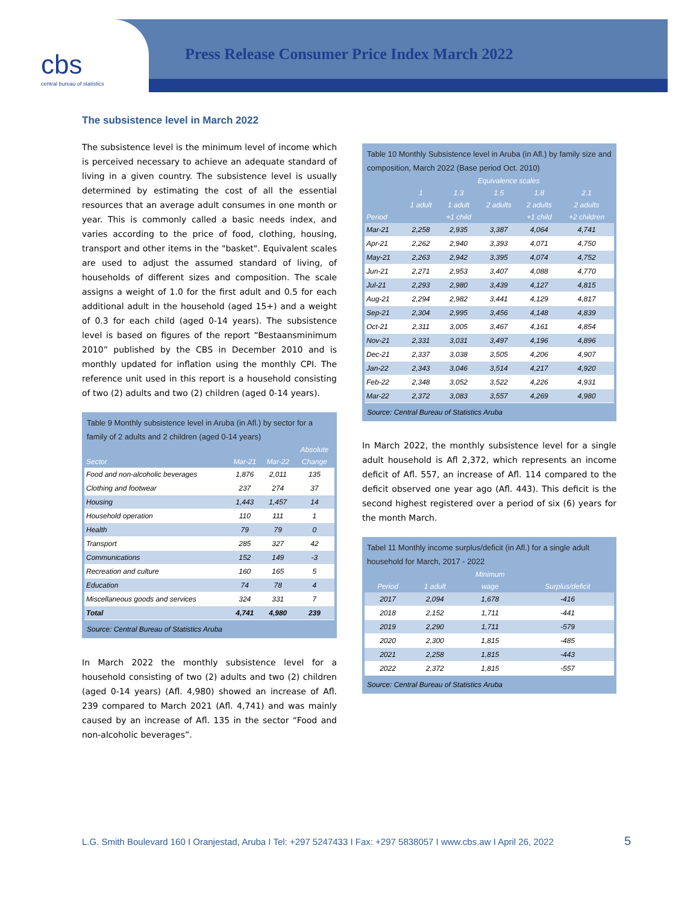cbs
central bureau of statistics
Press Release Consumer Price Index March 2022
The subsistence level in March 2022
The subsistence level is the minimum level of income which is perceived necessary to achieve an adequate standard of living in a given country. The subsistence level is usually determined by estimating the cost of all the essential resources that an average adult consumes in one month or year. This is commonly called a basic needs index, and varies according to the price of food, clothing, housing, transport and other items in the "basket". Equivalent scales are used to adjust the assumed standard of living, of households of different sizes and composition. The scale assigns a weight of 1.0 for the first adult and 0.5 for each additional adult in the household (aged 15+) and a weight of 0.3 for each child (aged 0-14 years). The subsistence level is based on figures of the report “Bestaansminimum 2010” published by the CBS in December 2010 and is monthly updated for inflation using the monthly CPI. The reference unit used in this report is a household consisting of two (2) adults and two (2) children (aged 0-14 years).
Table 9 Monthly subsistence level in Aruba (in Afl.) by sector for a family of 2 adults and 2 children (aged 0-14 years)
| | | | Absolute |
| --- | --- | --- | --- |
| Sector | Mar-21 | Mar-22 | Change |
| Food and non-alcoholic beverages | 1,876 | 2,011 | 135 |
| Clothing and footwear | 237 | 274 | 37 |
| Housing | 1,443 | 1,457 | 14 |
| Household operation | 110 | 111 | 1 |
| Health | 79 | 79 | 0 |
| Transport | 285 | 327 | 42 |
| Communications | 152 | 149 | -3 |
| Recreation and culture | 160 | 165 | 5 |
| Education | 74 | 78 | 4 |
| Miscellaneous goods and services | 324 | 331 | 7 |
| Total | 4,741 | 4,980 | 239 |
Source: Central Bureau of Statistics Aruba
In March 2022 the monthly subsistence level for a household consisting of two (2) adults and two (2) children (aged 0-14 years) (Afl. 4,980) showed an increase of Afl. 239 compared to March 2021 (Afl. 4,741) and was mainly caused by an increase of Afl. 135 in the sector “Food and non-alcoholic beverages”.
Table 10 Monthly Subsistence level in Aruba (in Afl.) by family size and composition, March 2022 (Base period Oct. 2010)
| | Equivalence scales | | | | |
| --- | --- | --- | --- | --- | --- |
| | 1 | 1.3 | 1.5 | 1.8 | 2.1 |
| | 1 adult | 1 adult | 2 adults | 2 adults | 2 adults |
| Period | | +1 child | | +1 child | +2 children |
| Mar-21 | 2,258 | 2,935 | 3,387 | 4,064 | 4,741 |
| Apr-21 | 2,262 | 2,940 | 3,393 | 4,071 | 4,750 |
| May-21 | 2,263 | 2,942 | 3,395 | 4,074 | 4,752 |
| Jun-21 | 2,271 | 2,953 | 3,407 | 4,088 | 4,770 |
| Jul-21 | 2,293 | 2,980 | 3,439 | 4,127 | 4,815 |
| Aug-21 | 2,294 | 2,982 | 3,441 | 4,129 | 4,817 |
| Sep-21 | 2,304 | 2,995 | 3,456 | 4,148 | 4,839 |
| Oct-21 | 2,311 | 3,005 | 3,467 | 4,161 | 4,854 |
| Nov-21 | 2,331 | 3,031 | 3,497 | 4,196 | 4,896 |
| Dec-21 | 2,337 | 3,038 | 3,505 | 4,206 | 4,907 |
| Jan-22 | 2,343 | 3,046 | 3,514 | 4,217 | 4,920 |
| Feb-22 | 2,348 | 3,052 | 3,522 | 4,226 | 4,931 |
| Mar-22 | 2,372 | 3,083 | 3,557 | 4,269 | 4,980 |
Source: Central Bureau of Statistics Aruba
In March 2022, the monthly subsistence level for a single adult household is Afl 2,372, which represents an income deficit of Afl. 557, an increase of Afl. 114 compared to the deficit observed one year ago (Afl. 443). This deficit is the second highest registered over a period of six (6) years for the month March.
Tabel 11 Monthly income surplus/deficit (in Afl.) for a single adult household for March, 2017 - 2022
| | | Minimum | |
| --- | --- | --- | --- |
| Period | 1 adult | wage | Surplus/deficit |
| 2017 | 2,094 | 1,678 | -416 |
| 2018 | 2,152 | 1,711 | -441 |
| 2019 | 2,290 | 1,711 | -579 |
| 2020 | 2,300 | 1,815 | -485 |
| 2021 | 2,258 | 1,815 | -443 |
| 2022 | 2,372 | 1,815 | -557 |
Source: Central Bureau of Statistics Aruba
L.G. Smith Boulevard 160 I Oranjestad, Aruba I Tel: +297 5247433 I Fax: +297 5838057 I www.cbs.aw I April 26, 2022
5